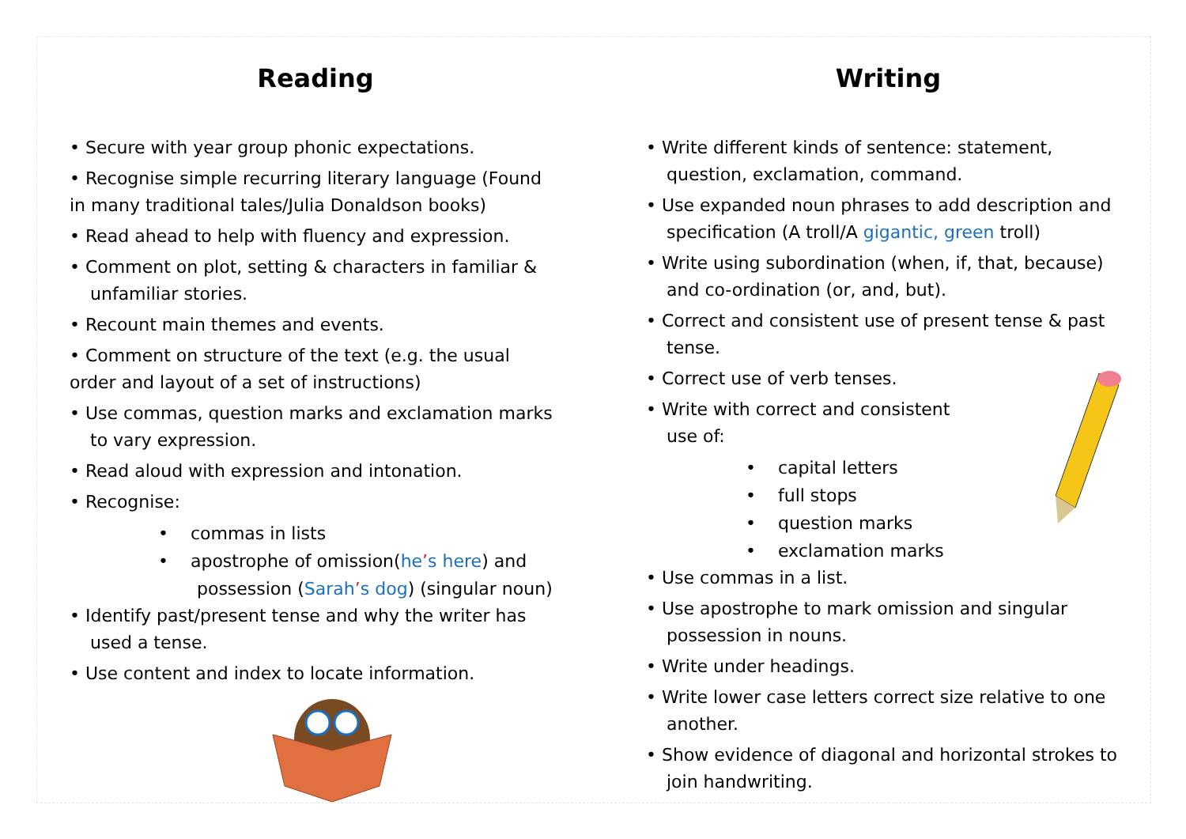Reading
• Secure with year group phonic expectations.
• Recognise simple recurring literary language (Found in many traditional tales/Julia Donaldson books)
• Read ahead to help with fluency and expression.
• Comment on plot, setting & characters in familiar &
unfamiliar stories.
• Recount main themes and events.
• Comment on structure of the text (e.g. the usual order and layout of a set of instructions)
• Use commas, question marks and exclamation marks
to vary expression.
• Read aloud with expression and intonation.
• Recognise:
• commas in lists
• apostrophe of omission(he’s here) and
possession (Sarah’s dog) (singular noun)
• Identify past/present tense and why the writer has
used a tense.
• Use content and index to locate information.
Writing
• Write different kinds of sentence: statement,
question, exclamation, command.
• Use expanded noun phrases to add description and
specification (A troll/A gigantic, green troll)
• Write using subordination (when, if, that, because)
and co-ordination (or, and, but).
• Correct and consistent use of present tense & past
tense.
• Correct use of verb tenses.
• Write with correct and consistent
use of:
• capital letters
• full stops
• question marks
• exclamation marks
• Use commas in a list.
• Use apostrophe to mark omission and singular
possession in nouns.
• Write under headings.
• Write lower case letters correct size relative to one
another.
• Show evidence of diagonal and horizontal strokes to
join handwriting.